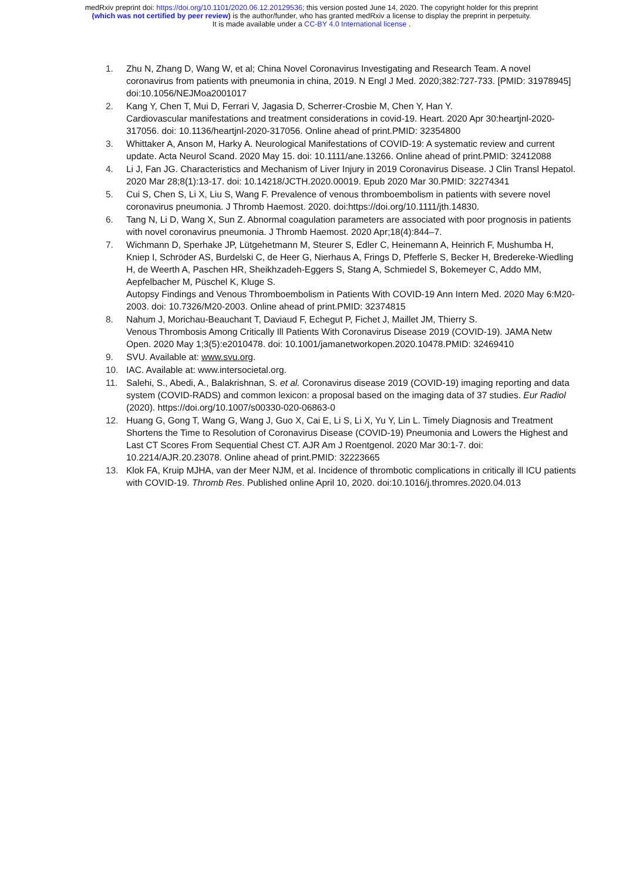medRxiv preprint doi: https://doi.org/10.1101/2020.06.12.20129536; this version posted June 14, 2020. The copyright holder for this preprint
(which was not certified by peer review) is the author/funder, who has granted medRxiv a license to display the preprint in perpetuity.
It is made available under a CC-BY 4.0 International license .
1. Zhu N, Zhang D, Wang W, et al; China Novel Coronavirus Investigating and Research Team. A novel coronavirus from patients with pneumonia in china, 2019. N Engl J Med. 2020;382:727-733. [PMID: 31978945] doi:10.1056/NEJMoa2001017
2. Kang Y, Chen T, Mui D, Ferrari V, Jagasia D, Scherrer-Crosbie M, Chen Y, Han Y.
Cardiovascular manifestations and treatment considerations in covid-19. Heart. 2020 Apr 30:heartjnl-2020-317056. doi: 10.1136/heartjnl-2020-317056. Online ahead of print.PMID: 32354800
3. Whittaker A, Anson M, Harky A. Neurological Manifestations of COVID-19: A systematic review and current update. Acta Neurol Scand. 2020 May 15. doi: 10.1111/ane.13266. Online ahead of print.PMID: 32412088
4. Li J, Fan JG. Characteristics and Mechanism of Liver Injury in 2019 Coronavirus Disease. J Clin Transl Hepatol. 2020 Mar 28;8(1):13-17. doi: 10.14218/JCTH.2020.00019. Epub 2020 Mar 30.PMID: 32274341
5. Cui S, Chen S, Li X, Liu S, Wang F. Prevalence of venous thromboembolism in patients with severe novel coronavirus pneumonia. J Thromb Haemost. 2020. doi:https://doi.org/10.1111/jth.14830.
6. Tang N, Li D, Wang X, Sun Z. Abnormal coagulation parameters are associated with poor prognosis in patients with novel coronavirus pneumonia. J Thromb Haemost. 2020 Apr;18(4):844–7.
7. Wichmann D, Sperhake JP, Lütgehetmann M, Steurer S, Edler C, Heinemann A, Heinrich F, Mushumba H, Kniep I, Schröder AS, Burdelski C, de Heer G, Nierhaus A, Frings D, Pfefferle S, Becker H, Bredereke-Wiedling H, de Weerth A, Paschen HR, Sheikhzadeh-Eggers S, Stang A, Schmiedel S, Bokemeyer C, Addo MM, Aepfelbacher M, Püschel K, Kluge S.
Autopsy Findings and Venous Thromboembolism in Patients With COVID-19 Ann Intern Med. 2020 May 6:M20-2003. doi: 10.7326/M20-2003. Online ahead of print.PMID: 32374815
8. Nahum J, Morichau-Beauchant T, Daviaud F, Echegut P, Fichet J, Maillet JM, Thierry S.
Venous Thrombosis Among Critically Ill Patients With Coronavirus Disease 2019 (COVID-19). JAMA Netw Open. 2020 May 1;3(5):e2010478. doi: 10.1001/jamanetworkopen.2020.10478.PMID: 32469410
9. SVU. Available at: www.svu.org.
10. IAC. Available at: www.intersocietal.org.
11. Salehi, S., Abedi, A., Balakrishnan, S. et al. Coronavirus disease 2019 (COVID-19) imaging reporting and data system (COVID-RADS) and common lexicon: a proposal based on the imaging data of 37 studies. Eur Radiol (2020). https://doi.org/10.1007/s00330-020-06863-0
12. Huang G, Gong T, Wang G, Wang J, Guo X, Cai E, Li S, Li X, Yu Y, Lin L. Timely Diagnosis and Treatment Shortens the Time to Resolution of Coronavirus Disease (COVID-19) Pneumonia and Lowers the Highest and Last CT Scores From Sequential Chest CT. AJR Am J Roentgenol. 2020 Mar 30:1-7. doi: 10.2214/AJR.20.23078. Online ahead of print.PMID: 32223665
13. Klok FA, Kruip MJHA, van der Meer NJM, et al. Incidence of thrombotic complications in critically ill ICU patients with COVID-19. Thromb Res. Published online April 10, 2020. doi:10.1016/j.thromres.2020.04.013